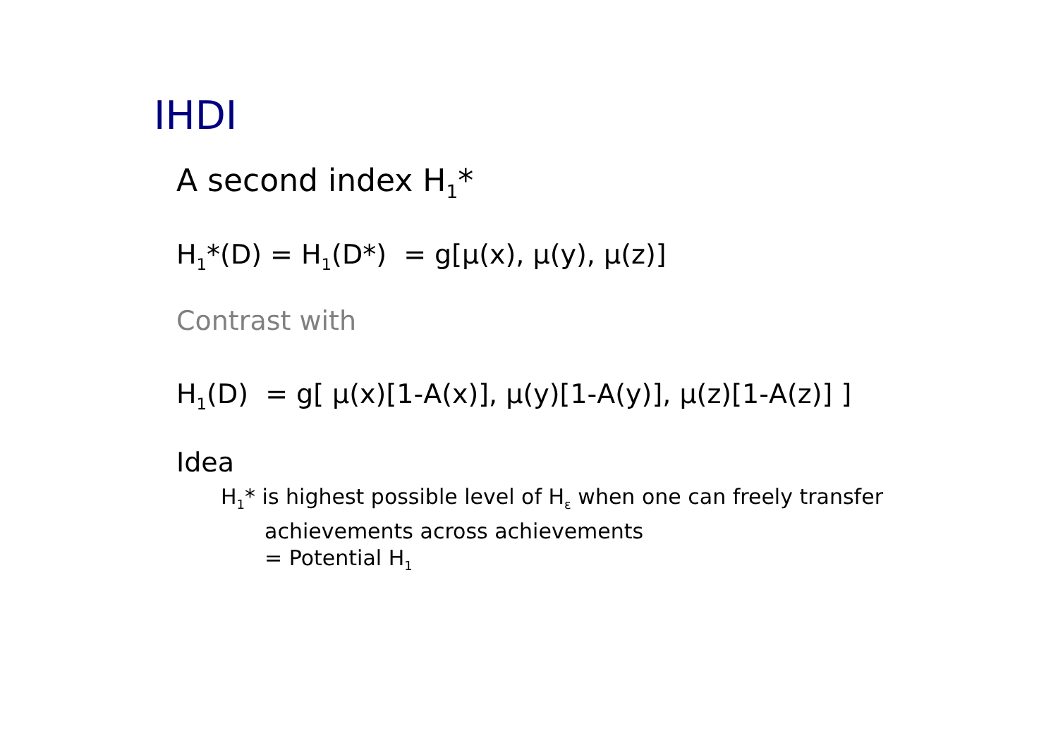IHDI
A second index H<sub>1</sub>*
H<sub>1</sub>*(D) = H<sub>1</sub>(D*) = g[μ(x), μ(y), μ(z)]
Contrast with
H<sub>1</sub>(D) = g[ μ(x)[1-A(x)], μ(y)[1-A(y)], μ(z)[1-A(z)] ]
Idea
H<sub>1</sub>* is highest possible level of H<sub>ε</sub> when one can freely transfer
achievements across achievements
= Potential H<sub>1</sub>